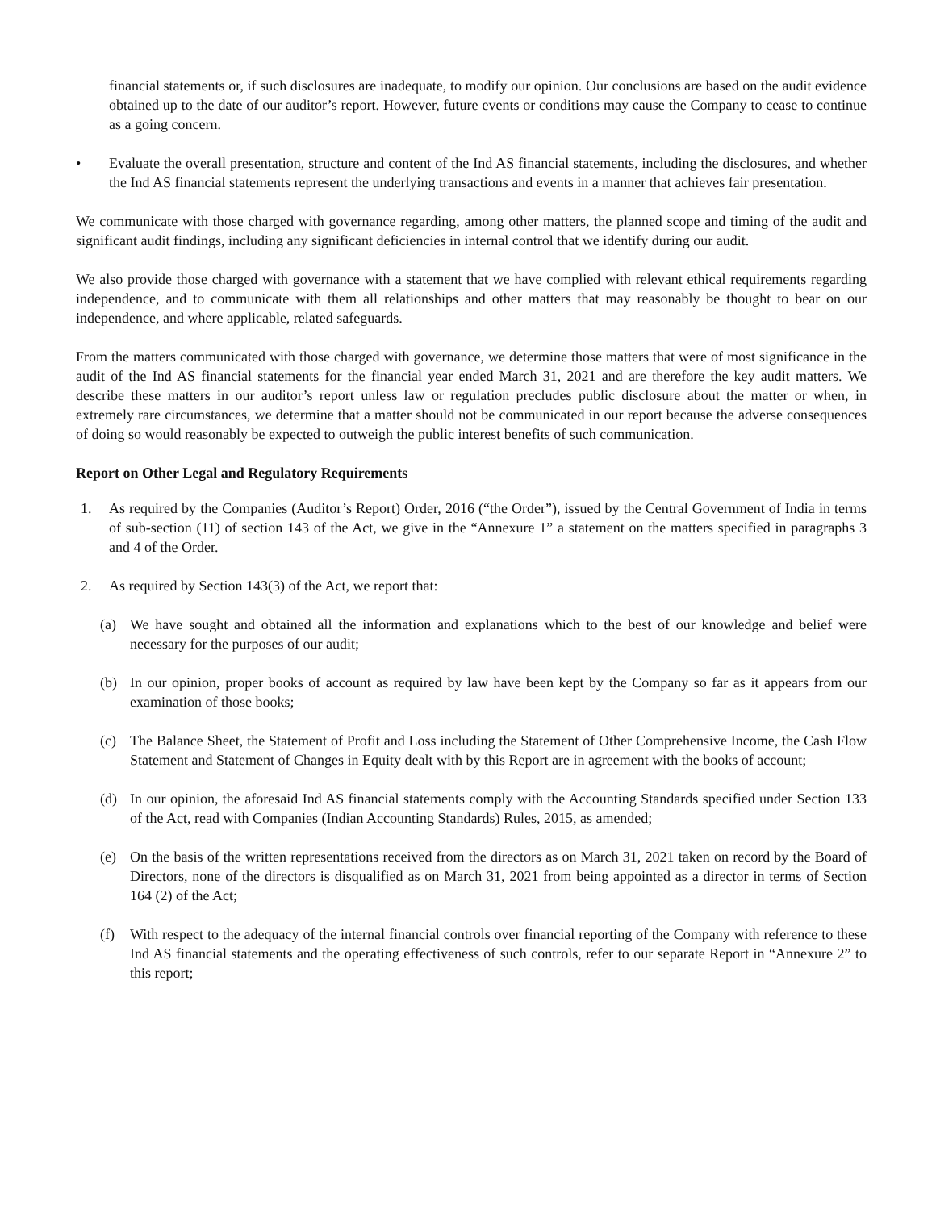financial statements or, if such disclosures are inadequate, to modify our opinion. Our conclusions are based on the audit evidence obtained up to the date of our auditor’s report. However, future events or conditions may cause the Company to cease to continue as a going concern.
• Evaluate the overall presentation, structure and content of the Ind AS financial statements, including the disclosures, and whether the Ind AS financial statements represent the underlying transactions and events in a manner that achieves fair presentation.
We communicate with those charged with governance regarding, among other matters, the planned scope and timing of the audit and significant audit findings, including any significant deficiencies in internal control that we identify during our audit.
We also provide those charged with governance with a statement that we have complied with relevant ethical requirements regarding independence, and to communicate with them all relationships and other matters that may reasonably be thought to bear on our independence, and where applicable, related safeguards.
From the matters communicated with those charged with governance, we determine those matters that were of most significance in the audit of the Ind AS financial statements for the financial year ended March 31, 2021 and are therefore the key audit matters. We describe these matters in our auditor’s report unless law or regulation precludes public disclosure about the matter or when, in extremely rare circumstances, we determine that a matter should not be communicated in our report because the adverse consequences of doing so would reasonably be expected to outweigh the public interest benefits of such communication.
Report on Other Legal and Regulatory Requirements
1. As required by the Companies (Auditor’s Report) Order, 2016 (“the Order”), issued by the Central Government of India in terms of sub-section (11) of section 143 of the Act, we give in the “Annexure 1” a statement on the matters specified in paragraphs 3 and 4 of the Order.
2. As required by Section 143(3) of the Act, we report that:
(a) We have sought and obtained all the information and explanations which to the best of our knowledge and belief were necessary for the purposes of our audit;
(b) In our opinion, proper books of account as required by law have been kept by the Company so far as it appears from our examination of those books;
(c) The Balance Sheet, the Statement of Profit and Loss including the Statement of Other Comprehensive Income, the Cash Flow Statement and Statement of Changes in Equity dealt with by this Report are in agreement with the books of account;
(d) In our opinion, the aforesaid Ind AS financial statements comply with the Accounting Standards specified under Section 133 of the Act, read with Companies (Indian Accounting Standards) Rules, 2015, as amended;
(e) On the basis of the written representations received from the directors as on March 31, 2021 taken on record by the Board of Directors, none of the directors is disqualified as on March 31, 2021 from being appointed as a director in terms of Section 164 (2) of the Act;
(f) With respect to the adequacy of the internal financial controls over financial reporting of the Company with reference to these Ind AS financial statements and the operating effectiveness of such controls, refer to our separate Report in “Annexure 2” to this report;